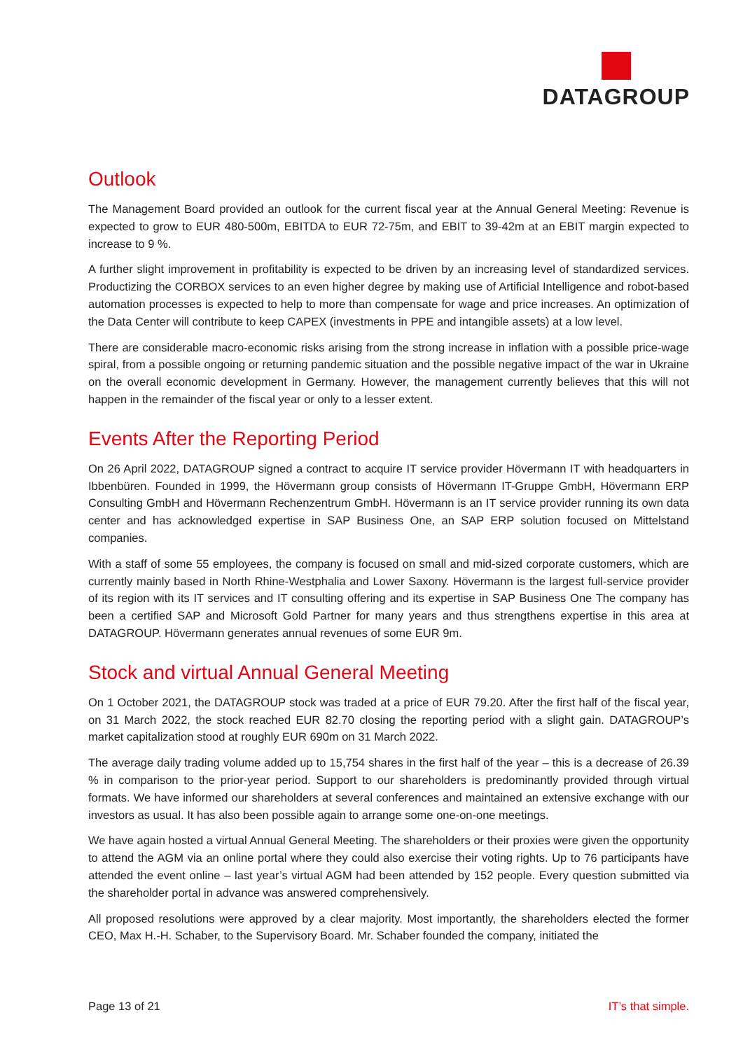DATAGROUP
Outlook
The Management Board provided an outlook for the current fiscal year at the Annual General Meeting: Revenue is expected to grow to EUR 480-500m, EBITDA to EUR 72-75m, and EBIT to 39-42m at an EBIT margin expected to increase to 9 %.
A further slight improvement in profitability is expected to be driven by an increasing level of standardized services. Productizing the CORBOX services to an even higher degree by making use of Artificial Intelligence and robot-based automation processes is expected to help to more than compensate for wage and price increases. An optimization of the Data Center will contribute to keep CAPEX (investments in PPE and intangible assets) at a low level.
There are considerable macro-economic risks arising from the strong increase in inflation with a possible price-wage spiral, from a possible ongoing or returning pandemic situation and the possible negative impact of the war in Ukraine on the overall economic development in Germany. However, the management currently believes that this will not happen in the remainder of the fiscal year or only to a lesser extent.
Events After the Reporting Period
On 26 April 2022, DATAGROUP signed a contract to acquire IT service provider Hövermann IT with headquarters in Ibbenbüren. Founded in 1999, the Hövermann group consists of Hövermann IT-Gruppe GmbH, Hövermann ERP Consulting GmbH and Hövermann Rechenzentrum GmbH. Hövermann is an IT service provider running its own data center and has acknowledged expertise in SAP Business One, an SAP ERP solution focused on Mittelstand companies.
With a staff of some 55 employees, the company is focused on small and mid-sized corporate customers, which are currently mainly based in North Rhine-Westphalia and Lower Saxony. Hövermann is the largest full-service provider of its region with its IT services and IT consulting offering and its expertise in SAP Business One The company has been a certified SAP and Microsoft Gold Partner for many years and thus strengthens expertise in this area at DATAGROUP. Hövermann generates annual revenues of some EUR 9m.
Stock and virtual Annual General Meeting
On 1 October 2021, the DATAGROUP stock was traded at a price of EUR 79.20. After the first half of the fiscal year, on 31 March 2022, the stock reached EUR 82.70 closing the reporting period with a slight gain. DATAGROUP’s market capitalization stood at roughly EUR 690m on 31 March 2022.
The average daily trading volume added up to 15,754 shares in the first half of the year – this is a decrease of 26.39 % in comparison to the prior-year period. Support to our shareholders is predominantly provided through virtual formats. We have informed our shareholders at several conferences and maintained an extensive exchange with our investors as usual. It has also been possible again to arrange some one-on-one meetings.
We have again hosted a virtual Annual General Meeting. The shareholders or their proxies were given the opportunity to attend the AGM via an online portal where they could also exercise their voting rights. Up to 76 participants have attended the event online – last year’s virtual AGM had been attended by 152 people. Every question submitted via the shareholder portal in advance was answered comprehensively.
All proposed resolutions were approved by a clear majority. Most importantly, the shareholders elected the former CEO, Max H.-H. Schaber, to the Supervisory Board. Mr. Schaber founded the company, initiated the
Page 13 of 21 IT’s that simple.